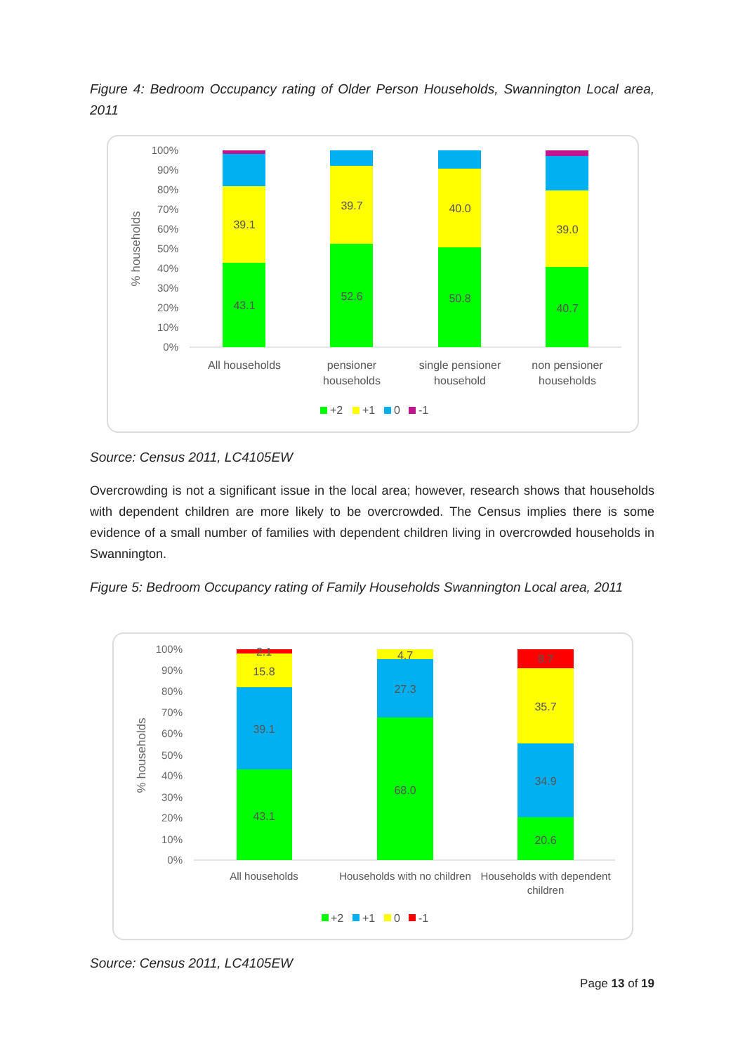Figure 4: Bedroom Occupancy rating of Older Person Households, Swannington Local area, 2011
100%
90%
80%
70%
60%
50%
40%
30%
20%
10%
0%
% households
39.1
43.1
39.7
52.6
40.0
50.8
39.0
40.7
All households
pensioner
households
single pensioner
household
non pensioner
households
+2
+1
0
-1
Source: Census 2011, LC4105EW
Overcrowding is not a significant issue in the local area; however, research shows that households with dependent children are more likely to be overcrowded. The Census implies there is some evidence of a small number of families with dependent children living in overcrowded households in Swannington.
Figure 5: Bedroom Occupancy rating of Family Households Swannington Local area, 2011
100%
90%
80%
70%
60%
50%
40%
30%
20%
10%
0%
% households
2.1
15.8
39.1
43.1
4.7
27.3
68.0
8.7
35.7
34.9
20.6
All households
Households with no children
Households with dependent
children
+2
+1
0
-1
Source: Census 2011, LC4105EW
Page 13 of 19